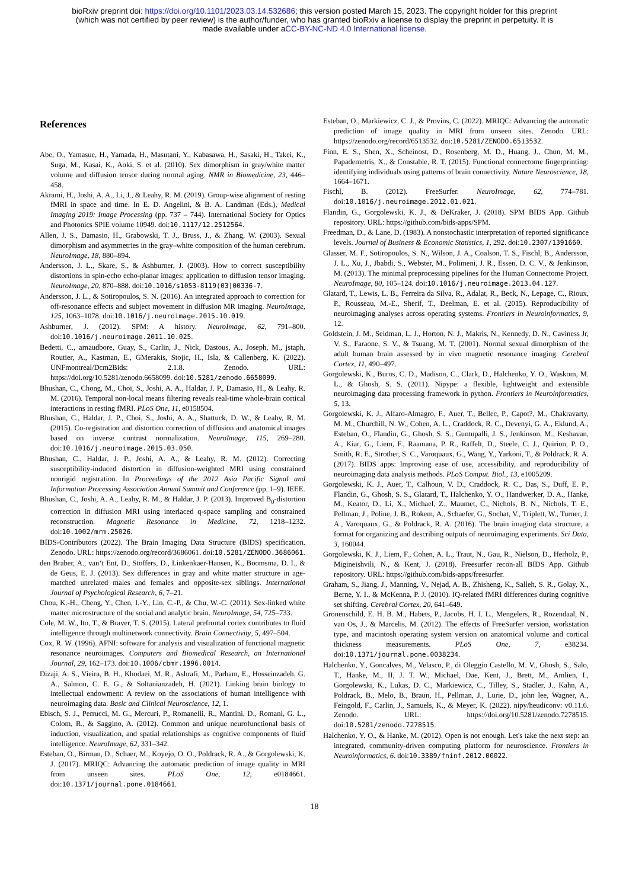bioRxiv preprint doi: https://doi.org/10.1101/2023.03.14.532686; this version posted March 15, 2023. The copyright holder for this preprint
(which was not certified by peer review) is the author/funder, who has granted bioRxiv a license to display the preprint in perpetuity. It is
made available under aCC-BY-NC-ND 4.0 International license.
References
Abe, O., Yamasue, H., Yamada, H., Masutani, Y., Kabasawa, H., Sasaki, H., Takei, K., Suga, M., Kasai, K., Aoki, S. et al. (2010). Sex dimorphism in gray/white matter volume and diffusion tensor during normal aging. NMR in Biomedicine, 23, 446–458.
Akrami, H., Joshi, A. A., Li, J., & Leahy, R. M. (2019). Group-wise alignment of resting fMRI in space and time. In E. D. Angelini, & B. A. Landman (Eds.), Medical Imaging 2019: Image Processing (pp. 737 – 744). International Society for Optics and Photonics SPIE volume 10949. doi:10.1117/12.2512564.
Allen, J. S., Damasio, H., Grabowski, T. J., Bruss, J., & Zhang, W. (2003). Sexual dimorphism and asymmetries in the gray–white composition of the human cerebrum. NeuroImage, 18, 880–894.
Andersson, J. L., Skare, S., & Ashburner, J. (2003). How to correct susceptibility distortions in spin-echo echo-planar images: application to diffusion tensor imaging. NeuroImage, 20, 870–888. doi:10.1016/s1053-8119(03)00336-7.
Andersson, J. L., & Sotiropoulos, S. N. (2016). An integrated approach to correction for off-resonance effects and subject movement in diffusion MR imaging. NeuroImage, 125, 1063–1078. doi:10.1016/j.neuroimage.2015.10.019.
Ashburner, J. (2012). SPM: A history. NeuroImage, 62, 791–800. doi:10.1016/j.neuroimage.2011.10.025.
Bedetti, C., arnaudbore, Guay, S., Carlin, J., Nick, Dastous, A., Joseph, M., jstaph, Routier, A., Kastman, E., GMerakis, Stojic, H., Isla, & Callenberg, K. (2022). UNFmontreal/Dcm2Bids: 2.1.8. Zenodo. URL: https://doi.org/10.5281/zenodo.6658099. doi:10.5281/zenodo.6658099.
Bhushan, C., Chong, M., Choi, S., Joshi, A. A., Haldar, J. P., Damasio, H., & Leahy, R. M. (2016). Temporal non-local means filtering reveals real-time whole-brain cortical interactions in resting fMRI. PLoS One, 11, e0158504.
Bhushan, C., Haldar, J. P., Choi, S., Joshi, A. A., Shattuck, D. W., & Leahy, R. M. (2015). Co-registration and distortion correction of diffusion and anatomical images based on inverse contrast normalization. NeuroImage, 115, 269–280. doi:10.1016/j.neuroimage.2015.03.050.
Bhushan, C., Haldar, J. P., Joshi, A. A., & Leahy, R. M. (2012). Correcting susceptibility-induced distortion in diffusion-weighted MRI using constrained nonrigid registration. In Proceedings of the 2012 Asia Pacific Signal and Information Processing Association Annual Summit and Conference (pp. 1–9). IEEE.
Bhushan, C., Joshi, A. A., Leahy, R. M., & Haldar, J. P. (2013). Improved B<sub>0</sub>-distortion correction in diffusion MRI using interlaced q-space sampling and constrained reconstruction. Magnetic Resonance in Medicine, 72, 1218–1232. doi:10.1002/mrm.25026.
BIDS-Contributors (2022). The Brain Imaging Data Structure (BIDS) specification. Zenodo. URL: https://zenodo.org/record/3686061. doi:10.5281/ZENODO.3686061.
den Braber, A., van‘t Ent, D., Stoffers, D., Linkenkaer-Hansen, K., Boomsma, D. I., & de Geus, E. J. (2013). Sex differences in gray and white matter structure in age-matched unrelated males and females and opposite-sex siblings. International Journal of Psychological Research, 6, 7–21.
Chou, K.-H., Cheng, Y., Chen, I.-Y., Lin, C.-P., & Chu, W.-C. (2011). Sex-linked white matter microstructure of the social and analytic brain. NeuroImage, 54, 725–733.
Cole, M. W., Ito, T., & Braver, T. S. (2015). Lateral prefrontal cortex contributes to fluid intelligence through multinetwork connectivity. Brain Connectivity, 5, 497–504.
Cox, R. W. (1996). AFNI: software for analysis and visualization of functional magnetic resonance neuroimages. Computers and Biomedical Research, an International Journal, 29, 162–173. doi:10.1006/cbmr.1996.0014.
Dizaji, A. S., Vieira, B. H., Khodaei, M. R., Ashrafi, M., Parham, E., Hosseinzadeh, G. A., Salmon, C. E. G., & Soltanianzadeh, H. (2021). Linking brain biology to intellectual endowment: A review on the associations of human intelligence with neuroimaging data. Basic and Clinical Neuroscience, 12, 1.
Ebisch, S. J., Perrucci, M. G., Mercuri, P., Romanelli, R., Mantini, D., Romani, G. L., Colom, R., & Saggino, A. (2012). Common and unique neurofunctional basis of induction, visualization, and spatial relationships as cognitive components of fluid intelligence. NeuroImage, 62, 331–342.
Esteban, O., Birman, D., Schaer, M., Koyejo, O. O., Poldrack, R. A., & Gorgolewski, K. J. (2017). MRIQC: Advancing the automatic prediction of image quality in MRI from unseen sites. PLoS One, 12, e0184661. doi:10.1371/journal.pone.0184661.
Esteban, O., Markiewicz, C. J., & Provins, C. (2022). MRIQC: Advancing the automatic prediction of image quality in MRI from unseen sites. Zenodo. URL: https://zenodo.org/record/6513532. doi:10.5281/ZENODO.6513532.
Finn, E. S., Shen, X., Scheinost, D., Rosenberg, M. D., Huang, J., Chun, M. M., Papademetris, X., & Constable, R. T. (2015). Functional connectome fingerprinting: identifying individuals using patterns of brain connectivity. Nature Neuroscience, 18, 1664–1671.
Fischl, B. (2012). FreeSurfer. NeuroImage, 62, 774–781. doi:10.1016/j.neuroimage.2012.01.021.
Flandin, G., Gorgolewski, K. J., & DeKraker, J. (2018). SPM BIDS App. Github repository. URL: https://github.com/bids-apps/SPM.
Freedman, D., & Lane, D. (1983). A nonstochastic interpretation of reported significance levels. Journal of Business & Economic Statistics, 1, 292. doi:10.2307/1391660.
Glasser, M. F., Sotiropoulos, S. N., Wilson, J. A., Coalson, T. S., Fischl, B., Andersson, J. L., Xu, J., Jbabdi, S., Webster, M., Polimeni, J. R., Essen, D. C. V., & Jenkinson, M. (2013). The minimal preprocessing pipelines for the Human Connectome Project. NeuroImage, 80, 105–124. doi:10.1016/j.neuroimage.2013.04.127.
Glatard, T., Lewis, L. B., Ferreira da Silva, R., Adalat, R., Beck, N., Lepage, C., Rioux, P., Rousseau, M.-E., Sherif, T., Deelman, E. et al. (2015). Reproducibility of neuroimaging analyses across operating systems. Frontiers in Neuroinformatics, 9, 12.
Goldstein, J. M., Seidman, L. J., Horton, N. J., Makris, N., Kennedy, D. N., Caviness Jr, V. S., Faraone, S. V., & Tsuang, M. T. (2001). Normal sexual dimorphism of the adult human brain assessed by in vivo magnetic resonance imaging. Cerebral Cortex, 11, 490–497.
Gorgolewski, K., Burns, C. D., Madison, C., Clark, D., Halchenko, Y. O., Waskom, M. L., & Ghosh, S. S. (2011). Nipype: a flexible, lightweight and extensible neuroimaging data processing framework in python. Frontiers in Neuroinformatics, 5, 13.
Gorgolewski, K. J., Alfaro-Almagro, F., Auer, T., Bellec, P., Capot?, M., Chakravarty, M. M., Churchill, N. W., Cohen, A. L., Craddock, R. C., Devenyi, G. A., Eklund, A., Esteban, O., Flandin, G., Ghosh, S. S., Guntupalli, J. S., Jenkinson, M., Keshavan, A., Kiar, G., Liem, F., Raamana, P. R., Raffelt, D., Steele, C. J., Quirion, P. O., Smith, R. E., Strother, S. C., Varoquaux, G., Wang, Y., Yarkoni, T., & Poldrack, R. A. (2017). BIDS apps: Improving ease of use, accessibility, and reproducibility of neuroimaging data analysis methods. PLoS Comput. Biol., 13, e1005209.
Gorgolewski, K. J., Auer, T., Calhoun, V. D., Craddock, R. C., Das, S., Duff, E. P., Flandin, G., Ghosh, S. S., Glatard, T., Halchenko, Y. O., Handwerker, D. A., Hanke, M., Keator, D., Li, X., Michael, Z., Maumet, C., Nichols, B. N., Nichols, T. E., Pellman, J., Poline, J. B., Rokem, A., Schaefer, G., Sochat, V., Triplett, W., Turner, J. A., Varoquaux, G., & Poldrack, R. A. (2016). The brain imaging data structure, a format for organizing and describing outputs of neuroimaging experiments. Sci Data, 3, 160044.
Gorgolewski, K. J., Liem, F., Cohen, A. L., Traut, N., Gau, R., Nielson, D., Herholz, P., Migineishvili, N., & Kent, J. (2018). Freesurfer recon-all BIDS App. Github repository. URL: https://github.com/bids-apps/freesurfer.
Graham, S., Jiang, J., Manning, V., Nejad, A. B., Zhisheng, K., Salleh, S. R., Golay, X., Berne, Y. I., & McKenna, P. J. (2010). IQ-related fMRI differences during cognitive set shifting. Cerebral Cortex, 20, 641–649.
Gronenschild, E. H. B. M., Habets, P., Jacobs, H. I. L., Mengelers, R., Rozendaal, N., van Os, J., & Marcelis, M. (2012). The effects of FreeSurfer version, workstation type, and macintosh operating system version on anatomical volume and cortical thickness measurements. PLoS One, 7, e38234. doi:10.1371/journal.pone.0038234.
Halchenko, Y., Goncalves, M., Velasco, P., di Oleggio Castello, M. V., Ghosh, S., Salo, T., Hanke, M., II, J. T. W., Michael, Dae, Kent, J., Brett, M., Amlien, I., Gorgolewski, K., Lukas, D. C., Markiewicz, C., Tilley, S., Stadler, J., Kahn, A., Poldrack, B., Melo, B., Braun, H., Pellman, J., Lurie, D., john lee, Wagner, A., Feingold, F., Carlin, J., Samuels, K., & Meyer, K. (2022). nipy/heudiconv: v0.11.6. Zenodo. URL: https://doi.org/10.5281/zenodo.7278515. doi:10.5281/zenodo.7278515.
Halchenko, Y. O., & Hanke, M. (2012). Open is not enough. Let's take the next step: an integrated, community-driven computing platform for neuroscience. Frontiers in Neuroinformatics, 6. doi:10.3389/fninf.2012.00022.
18